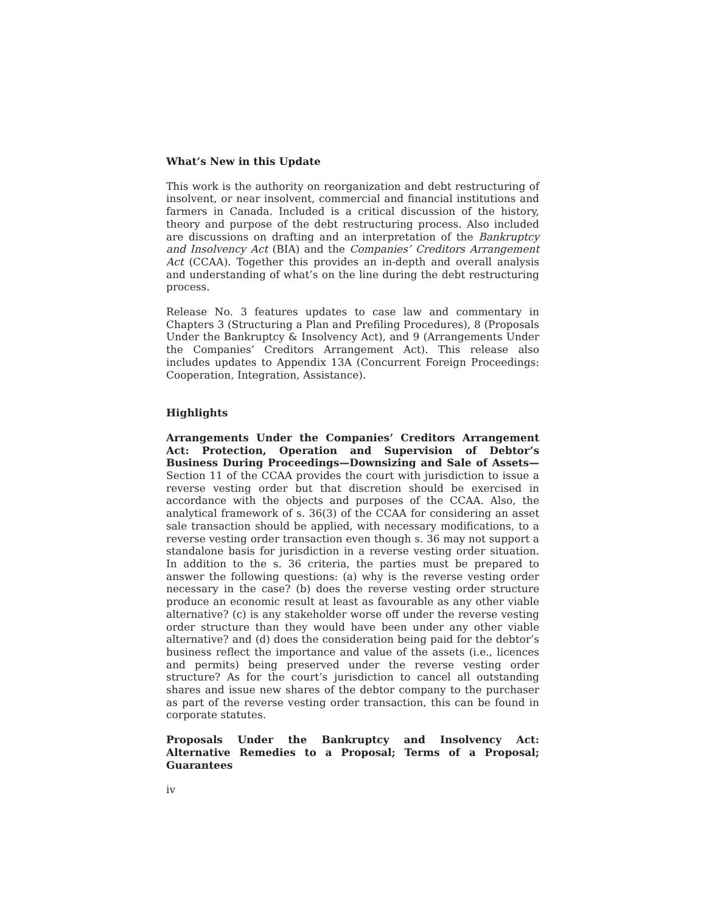What’s New in this Update
This work is the authority on reorganization and debt restructuring of insolvent, or near insolvent, commercial and financial institutions and farmers in Canada. Included is a critical discussion of the history, theory and purpose of the debt restructuring process. Also included are discussions on drafting and an interpretation of the Bankruptcy and Insolvency Act (BIA) and the Companies’ Creditors Arrangement Act (CCAA). Together this provides an in-depth and overall analysis and understanding of what’s on the line during the debt restructuring process.
Release No. 3 features updates to case law and commentary in Chapters 3 (Structuring a Plan and Prefiling Procedures), 8 (Proposals Under the Bankruptcy & Insolvency Act), and 9 (Arrangements Under the Companies’ Creditors Arrangement Act). This release also includes updates to Appendix 13A (Concurrent Foreign Proceedings: Cooperation, Integration, Assistance).
Highlights
Arrangements Under the Companies’ Creditors Arrangement Act: Protection, Operation and Supervision of Debtor’s Business During Proceedings—Downsizing and Sale of Assets— Section 11 of the CCAA provides the court with jurisdiction to issue a reverse vesting order but that discretion should be exercised in accordance with the objects and purposes of the CCAA. Also, the analytical framework of s. 36(3) of the CCAA for considering an asset sale transaction should be applied, with necessary modifications, to a reverse vesting order transaction even though s. 36 may not support a standalone basis for jurisdiction in a reverse vesting order situation. In addition to the s. 36 criteria, the parties must be prepared to answer the following questions: (a) why is the reverse vesting order necessary in the case? (b) does the reverse vesting order structure produce an economic result at least as favourable as any other viable alternative? (c) is any stakeholder worse off under the reverse vesting order structure than they would have been under any other viable alternative? and (d) does the consideration being paid for the debtor’s business reflect the importance and value of the assets (i.e., licences and permits) being preserved under the reverse vesting order structure? As for the court’s jurisdiction to cancel all outstanding shares and issue new shares of the debtor company to the purchaser as part of the reverse vesting order transaction, this can be found in corporate statutes.
Proposals Under the Bankruptcy and Insolvency Act: Alternative Remedies to a Proposal; Terms of a Proposal; Guarantees
iv